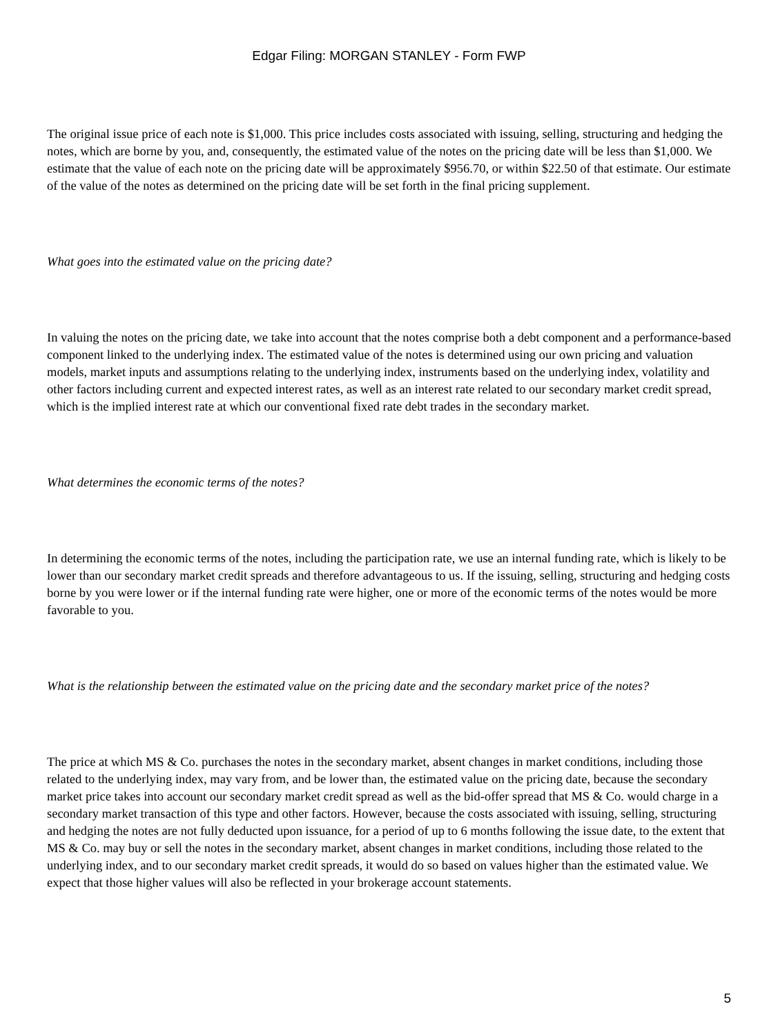Edgar Filing: MORGAN STANLEY - Form FWP
The original issue price of each note is $1,000. This price includes costs associated with issuing, selling, structuring and hedging the notes, which are borne by you, and, consequently, the estimated value of the notes on the pricing date will be less than $1,000. We estimate that the value of each note on the pricing date will be approximately $956.70, or within $22.50 of that estimate. Our estimate of the value of the notes as determined on the pricing date will be set forth in the final pricing supplement.
What goes into the estimated value on the pricing date?
In valuing the notes on the pricing date, we take into account that the notes comprise both a debt component and a performance-based component linked to the underlying index. The estimated value of the notes is determined using our own pricing and valuation models, market inputs and assumptions relating to the underlying index, instruments based on the underlying index, volatility and other factors including current and expected interest rates, as well as an interest rate related to our secondary market credit spread, which is the implied interest rate at which our conventional fixed rate debt trades in the secondary market.
What determines the economic terms of the notes?
In determining the economic terms of the notes, including the participation rate, we use an internal funding rate, which is likely to be lower than our secondary market credit spreads and therefore advantageous to us. If the issuing, selling, structuring and hedging costs borne by you were lower or if the internal funding rate were higher, one or more of the economic terms of the notes would be more favorable to you.
What is the relationship between the estimated value on the pricing date and the secondary market price of the notes?
The price at which MS & Co. purchases the notes in the secondary market, absent changes in market conditions, including those related to the underlying index, may vary from, and be lower than, the estimated value on the pricing date, because the secondary market price takes into account our secondary market credit spread as well as the bid-offer spread that MS & Co. would charge in a secondary market transaction of this type and other factors. However, because the costs associated with issuing, selling, structuring and hedging the notes are not fully deducted upon issuance, for a period of up to 6 months following the issue date, to the extent that MS & Co. may buy or sell the notes in the secondary market, absent changes in market conditions, including those related to the underlying index, and to our secondary market credit spreads, it would do so based on values higher than the estimated value. We expect that those higher values will also be reflected in your brokerage account statements.
5